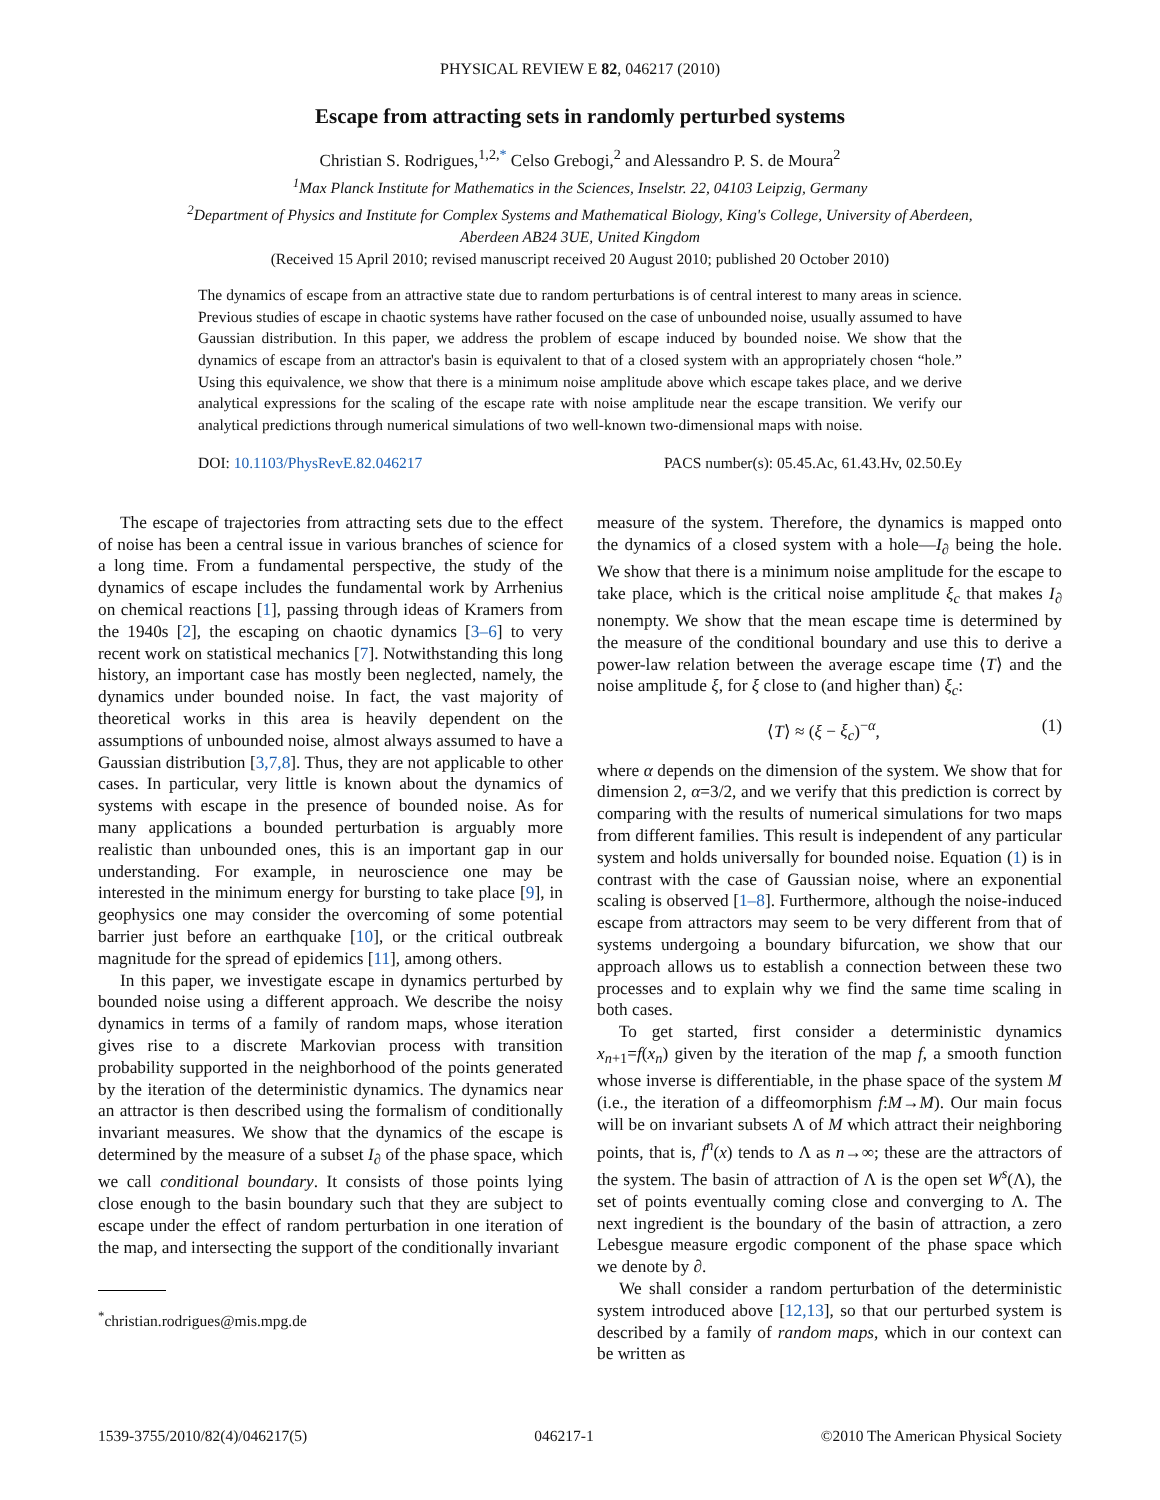PHYSICAL REVIEW E 82, 046217 (2010)
Escape from attracting sets in randomly perturbed systems
Christian S. Rodrigues,<sup>1,2,*</sup> Celso Grebogi,<sup>2</sup> and Alessandro P. S. de Moura<sup>2</sup>
<sup>1</sup> Max Planck Institute for Mathematics in the Sciences, Inselstr. 22, 04103 Leipzig, Germany
<sup>2</sup> Department of Physics and Institute for Complex Systems and Mathematical Biology, King's College, University of Aberdeen,
Aberdeen AB24 3UE, United Kingdom
(Received 15 April 2010; revised manuscript received 20 August 2010; published 20 October 2010)
The dynamics of escape from an attractive state due to random perturbations is of central interest to many areas in science. Previous studies of escape in chaotic systems have rather focused on the case of unbounded noise, usually assumed to have Gaussian distribution. In this paper, we address the problem of escape induced by bounded noise. We show that the dynamics of escape from an attractor's basin is equivalent to that of a closed system with an appropriately chosen “hole.” Using this equivalence, we show that there is a minimum noise amplitude above which escape takes place, and we derive analytical expressions for the scaling of the escape rate with noise amplitude near the escape transition. We verify our analytical predictions through numerical simulations of two well-known two-dimensional maps with noise.
DOI: 10.1103/PhysRevE.82.046217 PACS number(s): 05.45.Ac, 61.43.Hv, 02.50.Ey
The escape of trajectories from attracting sets due to the effect of noise has been a central issue in various branches of science for a long time. From a fundamental perspective, the study of the dynamics of escape includes the fundamental work by Arrhenius on chemical reactions [1], passing through ideas of Kramers from the 1940s [2], the escaping on chaotic dynamics [3–6] to very recent work on statistical mechanics [7]. Notwithstanding this long history, an important case has mostly been neglected, namely, the dynamics under bounded noise. In fact, the vast majority of theoretical works in this area is heavily dependent on the assumptions of unbounded noise, almost always assumed to have a Gaussian distribution [3,7,8]. Thus, they are not applicable to other cases. In particular, very little is known about the dynamics of systems with escape in the presence of bounded noise. As for many applications a bounded perturbation is arguably more realistic than unbounded ones, this is an important gap in our understanding. For example, in neuroscience one may be interested in the minimum energy for bursting to take place [9], in geophysics one may consider the overcoming of some potential barrier just before an earthquake [10], or the critical outbreak magnitude for the spread of epidemics [11], among others.
In this paper, we investigate escape in dynamics perturbed by bounded noise using a different approach. We describe the noisy dynamics in terms of a family of random maps, whose iteration gives rise to a discrete Markovian process with transition probability supported in the neighborhood of the points generated by the iteration of the deterministic dynamics. The dynamics near an attractor is then described using the formalism of conditionally invariant measures. We show that the dynamics of the escape is determined by the measure of a subset I<sub>∂</sub> of the phase space, which we call conditional boundary. It consists of those points lying close enough to the basin boundary such that they are subject to escape under the effect of random perturbation in one iteration of the map, and intersecting the support of the conditionally invariant
<sup>*</sup> christian.rodrigues@mis.mpg.de
measure of the system. Therefore, the dynamics is mapped onto the dynamics of a closed system with a hole—I<sub>∂</sub> being the hole. We show that there is a minimum noise amplitude for the escape to take place, which is the critical noise amplitude ξ<sub>c</sub> that makes I<sub>∂</sub> nonempty. We show that the mean escape time is determined by the measure of the conditional boundary and use this to derive a power-law relation between the average escape time ⟨T⟩ and the noise amplitude ξ, for ξ close to (and higher than) ξ<sub>c</sub>:
⟨T⟩ ≈ (ξ − ξ<sub>c</sub>)<sup>−α</sup>, (1)
where α depends on the dimension of the system. We show that for dimension 2, α=3/2, and we verify that this prediction is correct by comparing with the results of numerical simulations for two maps from different families. This result is independent of any particular system and holds universally for bounded noise. Equation (1) is in contrast with the case of Gaussian noise, where an exponential scaling is observed [1–8]. Furthermore, although the noise-induced escape from attractors may seem to be very different from that of systems undergoing a boundary bifurcation, we show that our approach allows us to establish a connection between these two processes and to explain why we find the same time scaling in both cases.
To get started, first consider a deterministic dynamics x<sub>n+1</sub>=f(x<sub>n</sub>) given by the iteration of the map f, a smooth function whose inverse is differentiable, in the phase space of the system M (i.e., the iteration of a diffeomorphism f:M→M). Our main focus will be on invariant subsets Λ of M which attract their neighboring points, that is, f<sup>n</sup>(x) tends to Λ as n→∞; these are the attractors of the system. The basin of attraction of Λ is the open set W<sup>s</sup>(Λ), the set of points eventually coming close and converging to Λ. The next ingredient is the boundary of the basin of attraction, a zero Lebesgue measure ergodic component of the phase space which we denote by ∂.
We shall consider a random perturbation of the deterministic system introduced above [12,13], so that our perturbed system is described by a family of random maps, which in our context can be written as
1539-3755/2010/82(4)/046217(5) 046217-1 ©2010 The American Physical Society